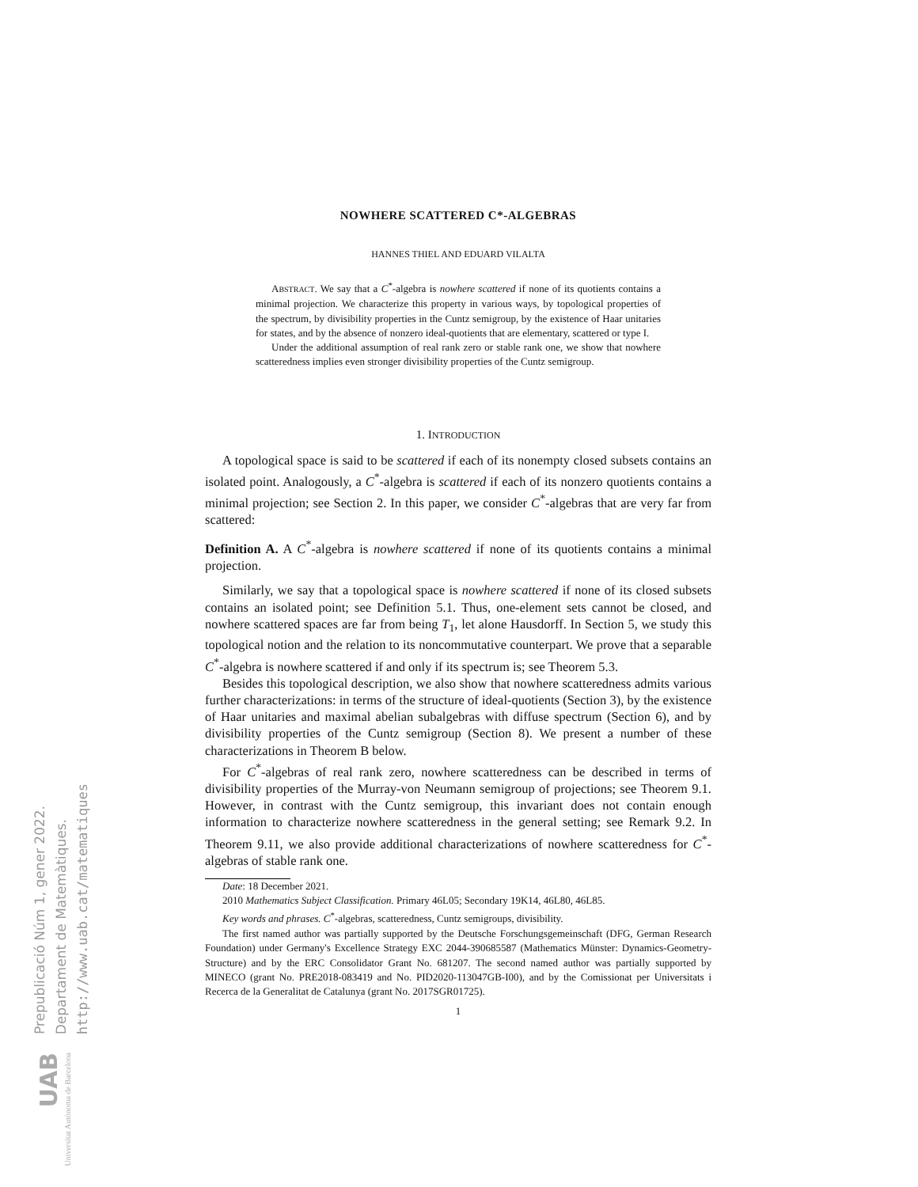Prepublicació Núm 1, gener 2022.
Departament de Matemàtiques.
http://www.uab.cat/matematiques
UAB
Universitat Autònoma de Barcelona
NOWHERE SCATTERED C*-ALGEBRAS
HANNES THIEL AND EDUARD VILALTA
ABSTRACT. We say that a C<sup>*</sup>-algebra is nowhere scattered if none of its quotients contains a minimal projection. We characterize this property in various ways, by topological properties of the spectrum, by divisibility properties in the Cuntz semigroup, by the existence of Haar unitaries for states, and by the absence of nonzero ideal-quotients that are elementary, scattered or type I.
Under the additional assumption of real rank zero or stable rank one, we show that nowhere scatteredness implies even stronger divisibility properties of the Cuntz semigroup.
1. INTRODUCTION
A topological space is said to be scattered if each of its nonempty closed subsets contains an isolated point. Analogously, a C<sup>*</sup>-algebra is scattered if each of its nonzero quotients contains a minimal projection; see Section 2. In this paper, we consider C<sup>*</sup>-algebras that are very far from scattered:
Definition A. A C<sup>*</sup>-algebra is nowhere scattered if none of its quotients contains a minimal projection.
Similarly, we say that a topological space is nowhere scattered if none of its closed subsets contains an isolated point; see Definition 5.1. Thus, one-element sets cannot be closed, and nowhere scattered spaces are far from being T<sub>1</sub>, let alone Hausdorff. In Section 5, we study this topological notion and the relation to its noncommutative counterpart. We prove that a separable C<sup>*</sup>-algebra is nowhere scattered if and only if its spectrum is; see Theorem 5.3.
Besides this topological description, we also show that nowhere scatteredness admits various further characterizations: in terms of the structure of ideal-quotients (Section 3), by the existence of Haar unitaries and maximal abelian subalgebras with diffuse spectrum (Section 6), and by divisibility properties of the Cuntz semigroup (Section 8). We present a number of these characterizations in Theorem B below.
For C<sup>*</sup>-algebras of real rank zero, nowhere scatteredness can be described in terms of divisibility properties of the Murray-von Neumann semigroup of projections; see Theorem 9.1. However, in contrast with the Cuntz semigroup, this invariant does not contain enough information to characterize nowhere scatteredness in the general setting; see Remark 9.2. In Theorem 9.11, we also provide additional characterizations of nowhere scatteredness for C<sup>*</sup>-algebras of stable rank one.
Date: 18 December 2021.
2010 Mathematics Subject Classification. Primary 46L05; Secondary 19K14, 46L80, 46L85.
Key words and phrases. C<sup>*</sup>-algebras, scatteredness, Cuntz semigroups, divisibility.
The first named author was partially supported by the Deutsche Forschungsgemeinschaft (DFG, German Research Foundation) under Germany's Excellence Strategy EXC 2044-390685587 (Mathematics Münster: Dynamics-Geometry-Structure) and by the ERC Consolidator Grant No. 681207. The second named author was partially supported by MINECO (grant No. PRE2018-083419 and No. PID2020-113047GB-I00), and by the Comissionat per Universitats i Recerca de la Generalitat de Catalunya (grant No. 2017SGR01725).
1